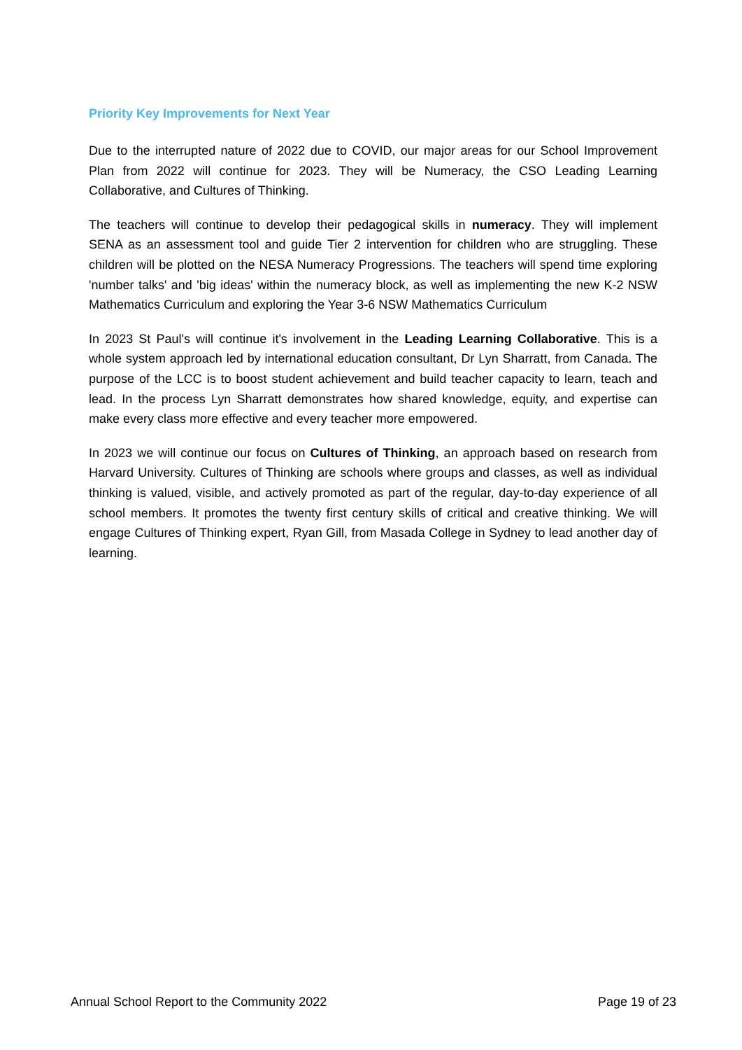Priority Key Improvements for Next Year
Due to the interrupted nature of 2022 due to COVID, our major areas for our School Improvement Plan from 2022 will continue for 2023. They will be Numeracy, the CSO Leading Learning Collaborative, and Cultures of Thinking.
The teachers will continue to develop their pedagogical skills in numeracy. They will implement SENA as an assessment tool and guide Tier 2 intervention for children who are struggling. These children will be plotted on the NESA Numeracy Progressions. The teachers will spend time exploring 'number talks' and 'big ideas' within the numeracy block, as well as implementing the new K-2 NSW Mathematics Curriculum and exploring the Year 3-6 NSW Mathematics Curriculum
In 2023 St Paul's will continue it's involvement in the Leading Learning Collaborative. This is a whole system approach led by international education consultant, Dr Lyn Sharratt, from Canada. The purpose of the LCC is to boost student achievement and build teacher capacity to learn, teach and lead. In the process Lyn Sharratt demonstrates how shared knowledge, equity, and expertise can make every class more effective and every teacher more empowered.
In 2023 we will continue our focus on Cultures of Thinking, an approach based on research from Harvard University. Cultures of Thinking are schools where groups and classes, as well as individual thinking is valued, visible, and actively promoted as part of the regular, day-to-day experience of all school members. It promotes the twenty first century skills of critical and creative thinking. We will engage Cultures of Thinking expert, Ryan Gill, from Masada College in Sydney to lead another day of learning.
Annual School Report to the Community 2022 Page 19 of 23